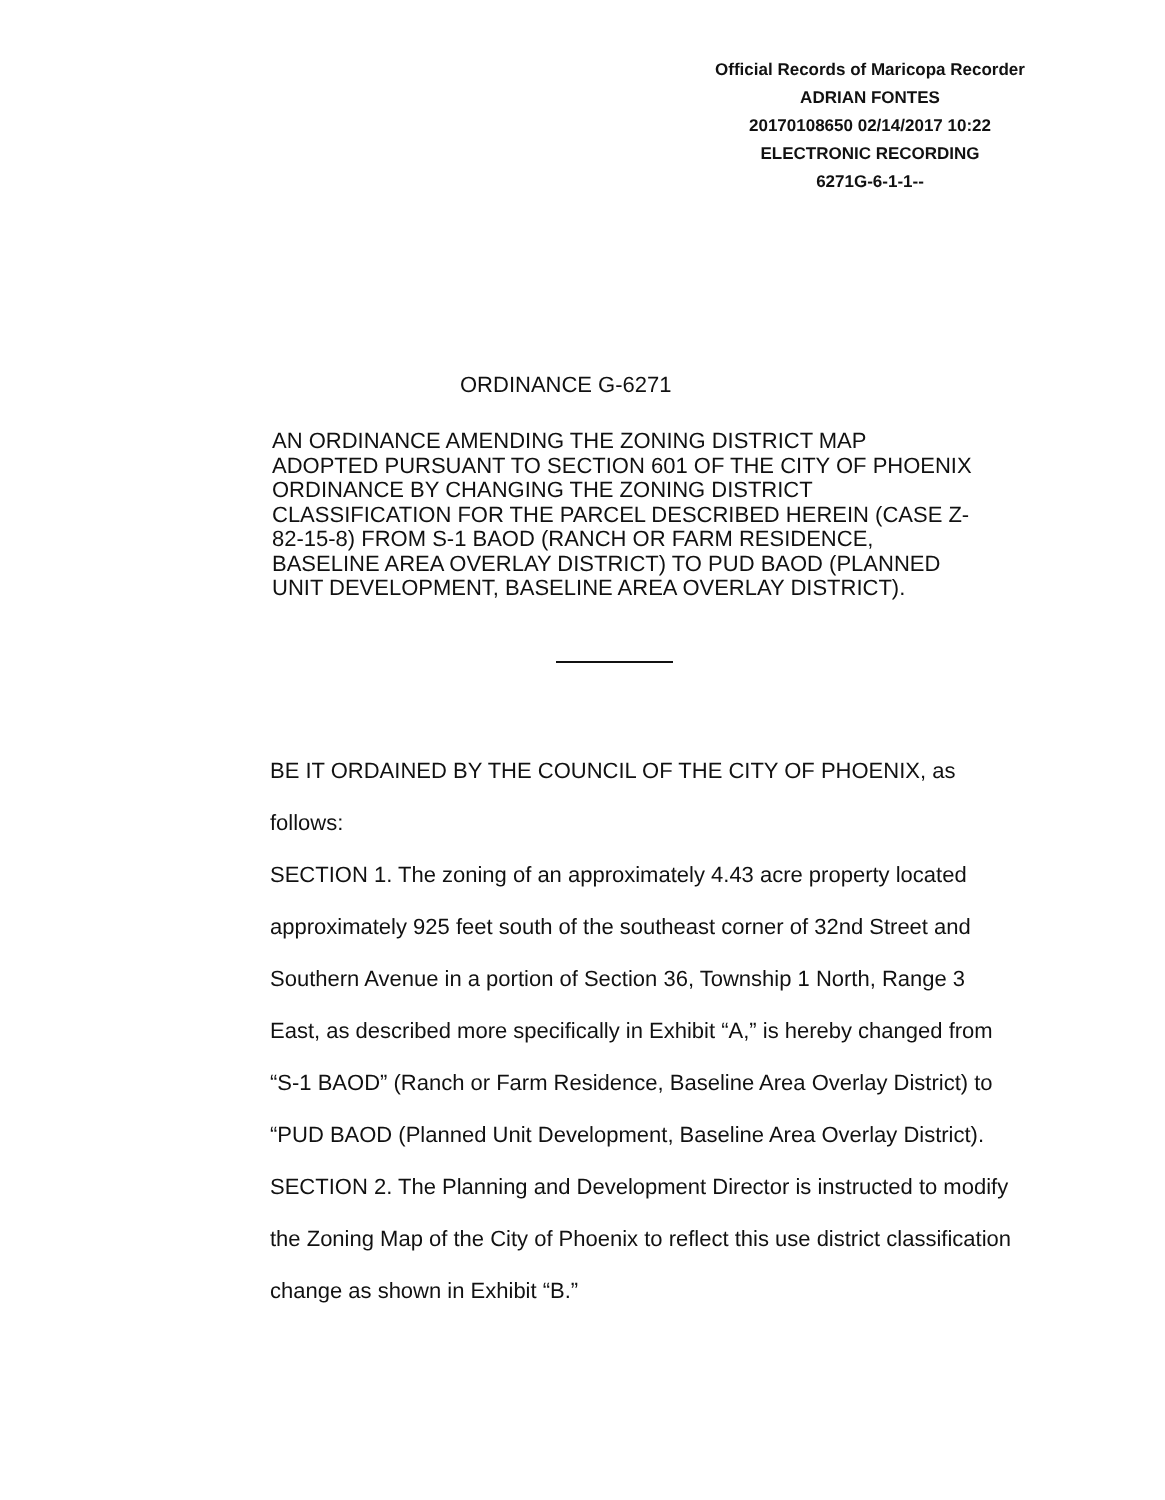Official Records of Maricopa Recorder
ADRIAN FONTES
20170108650 02/14/2017 10:22
ELECTRONIC RECORDING
6271G-6-1-1--
ORDINANCE G-6271
AN ORDINANCE AMENDING THE ZONING DISTRICT MAP ADOPTED PURSUANT TO SECTION 601 OF THE CITY OF PHOENIX ORDINANCE BY CHANGING THE ZONING DISTRICT CLASSIFICATION FOR THE PARCEL DESCRIBED HEREIN (CASE Z-82-15-8) FROM S-1 BAOD (RANCH OR FARM RESIDENCE, BASELINE AREA OVERLAY DISTRICT) TO PUD BAOD (PLANNED UNIT DEVELOPMENT, BASELINE AREA OVERLAY DISTRICT).
BE IT ORDAINED BY THE COUNCIL OF THE CITY OF PHOENIX, as follows:
SECTION 1. The zoning of an approximately 4.43 acre property located approximately 925 feet south of the southeast corner of 32nd Street and Southern Avenue in a portion of Section 36, Township 1 North, Range 3 East, as described more specifically in Exhibit “A,” is hereby changed from “S-1 BAOD” (Ranch or Farm Residence, Baseline Area Overlay District) to “PUD BAOD (Planned Unit Development, Baseline Area Overlay District).
SECTION 2. The Planning and Development Director is instructed to modify the Zoning Map of the City of Phoenix to reflect this use district classification change as shown in Exhibit “B.”